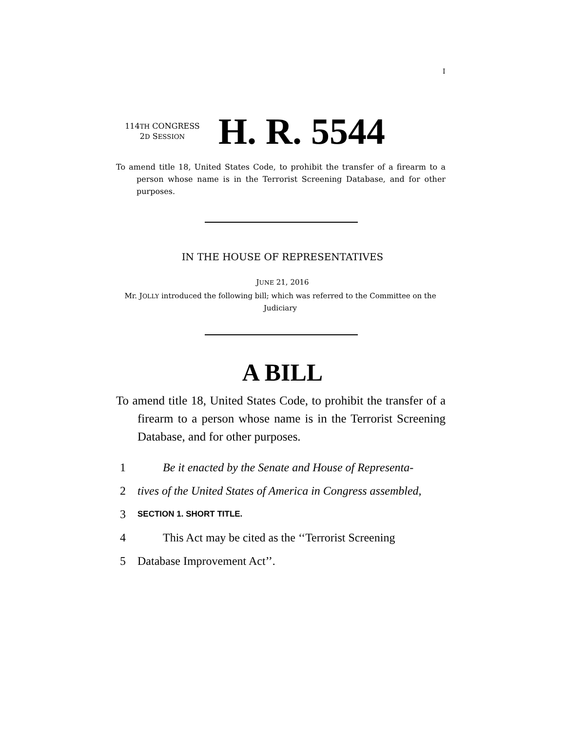I
114TH CONGRESS
2D SESSION
H. R. 5544
To amend title 18, United States Code, to prohibit the transfer of a firearm to a person whose name is in the Terrorist Screening Database, and for other purposes.
IN THE HOUSE OF REPRESENTATIVES
JUNE 21, 2016
Mr. JOLLY introduced the following bill; which was referred to the Committee on the Judiciary
A BILL
To amend title 18, United States Code, to prohibit the transfer of a firearm to a person whose name is in the Terrorist Screening Database, and for other purposes.
1 Be it enacted by the Senate and House of Representa-
2 tives of the United States of America in Congress assembled,
3 SECTION 1. SHORT TITLE.
4 This Act may be cited as the ‘‘Terrorist Screening
5 Database Improvement Act’’.